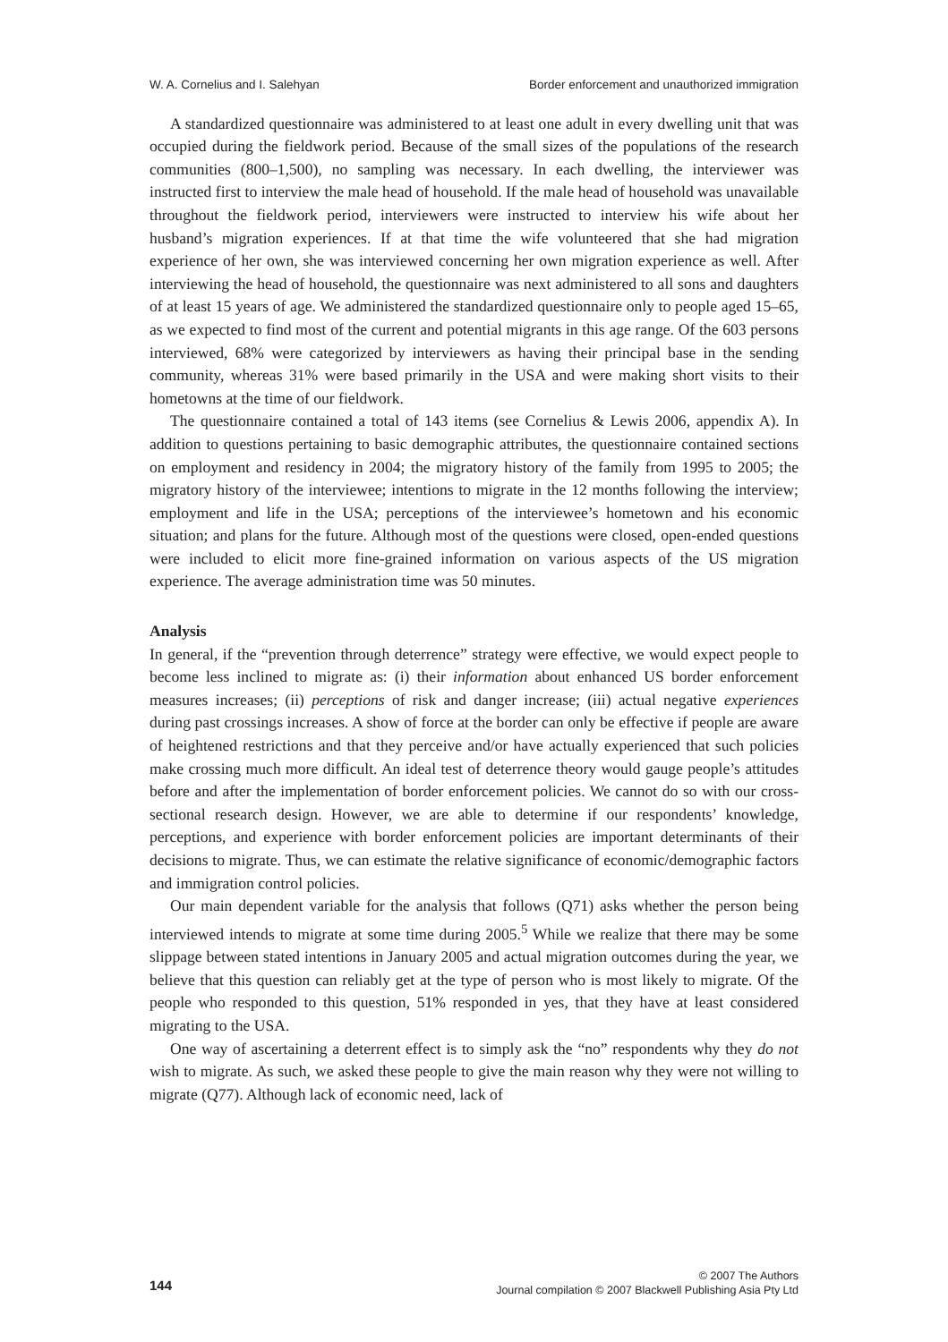W. A. Cornelius and I. Salehyan Border enforcement and unauthorized immigration
A standardized questionnaire was administered to at least one adult in every dwelling unit that was occupied during the fieldwork period. Because of the small sizes of the populations of the research communities (800–1,500), no sampling was necessary. In each dwelling, the interviewer was instructed first to interview the male head of household. If the male head of household was unavailable throughout the fieldwork period, interviewers were instructed to interview his wife about her husband’s migration experiences. If at that time the wife volunteered that she had migration experience of her own, she was interviewed concerning her own migration experience as well. After interviewing the head of household, the questionnaire was next administered to all sons and daughters of at least 15 years of age. We administered the standardized questionnaire only to people aged 15–65, as we expected to find most of the current and potential migrants in this age range. Of the 603 persons interviewed, 68% were categorized by interviewers as having their principal base in the sending community, whereas 31% were based primarily in the USA and were making short visits to their hometowns at the time of our fieldwork.
The questionnaire contained a total of 143 items (see Cornelius & Lewis 2006, appendix A). In addition to questions pertaining to basic demographic attributes, the questionnaire contained sections on employment and residency in 2004; the migratory history of the family from 1995 to 2005; the migratory history of the interviewee; intentions to migrate in the 12 months following the interview; employment and life in the USA; perceptions of the interviewee’s hometown and his economic situation; and plans for the future. Although most of the questions were closed, open-ended questions were included to elicit more fine-grained information on various aspects of the US migration experience. The average administration time was 50 minutes.
Analysis
In general, if the “prevention through deterrence” strategy were effective, we would expect people to become less inclined to migrate as: (i) their information about enhanced US border enforcement measures increases; (ii) perceptions of risk and danger increase; (iii) actual negative experiences during past crossings increases. A show of force at the border can only be effective if people are aware of heightened restrictions and that they perceive and/or have actually experienced that such policies make crossing much more difficult. An ideal test of deterrence theory would gauge people’s attitudes before and after the implementation of border enforcement policies. We cannot do so with our cross-sectional research design. However, we are able to determine if our respondents’ knowledge, perceptions, and experience with border enforcement policies are important determinants of their decisions to migrate. Thus, we can estimate the relative significance of economic/demographic factors and immigration control policies.
Our main dependent variable for the analysis that follows (Q71) asks whether the person being interviewed intends to migrate at some time during 2005.<sup>5</sup> While we realize that there may be some slippage between stated intentions in January 2005 and actual migration outcomes during the year, we believe that this question can reliably get at the type of person who is most likely to migrate. Of the people who responded to this question, 51% responded in yes, that they have at least considered migrating to the USA.
One way of ascertaining a deterrent effect is to simply ask the “no” respondents why they do not wish to migrate. As such, we asked these people to give the main reason why they were not willing to migrate (Q77). Although lack of economic need, lack of
144 © 2007 The Authors
Journal compilation © 2007 Blackwell Publishing Asia Pty Ltd